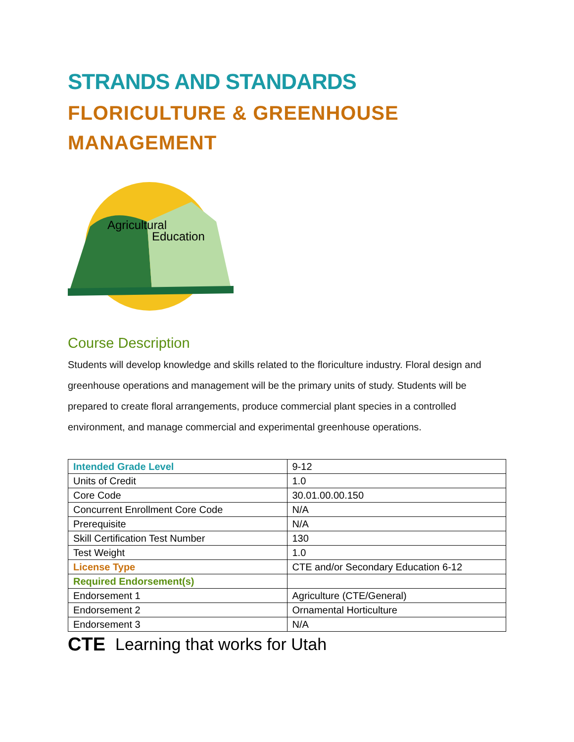STRANDS AND STANDARDS
FLORICULTURE & GREENHOUSE
MANAGEMENT
Agricultural
Education
Course Description
Students will develop knowledge and skills related to the floriculture industry. Floral design and greenhouse operations and management will be the primary units of study. Students will be prepared to create floral arrangements, produce commercial plant species in a controlled environment, and manage commercial and experimental greenhouse operations.
| Intended Grade Level | 9-12 |
| Units of Credit | 1.0 |
| Core Code | 30.01.00.00.150 |
| Concurrent Enrollment Core Code | N/A |
| Prerequisite | N/A |
| Skill Certification Test Number | 130 |
| Test Weight | 1.0 |
| License Type | CTE and/or Secondary Education 6-12 |
| Required Endorsement(s) | |
| Endorsement 1 | Agriculture (CTE/General) |
| Endorsement 2 | Ornamental Horticulture |
| Endorsement 3 | N/A |
CTE Learning that works for Utah